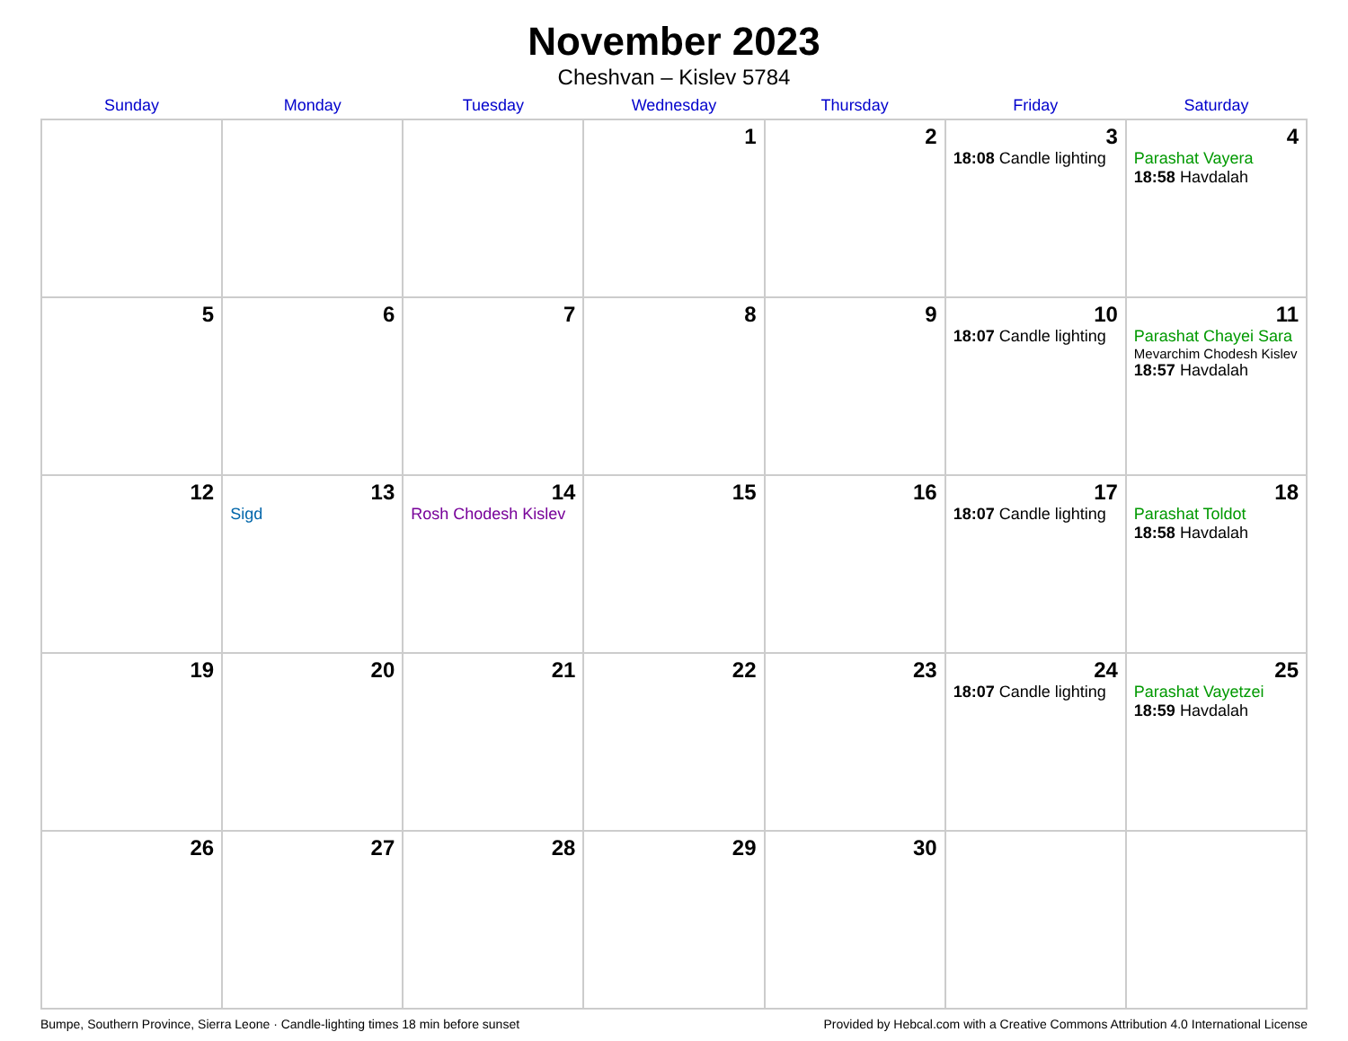November 2023
Cheshvan – Kislev 5784
| Sunday | Monday | Tuesday | Wednesday | Thursday | Friday | Saturday |
| --- | --- | --- | --- | --- | --- | --- |
| | | | 1 | 2 | 3 18:08 Candle lighting | 4 Parashat Vayera 18:58 Havdalah |
| 5 | 6 | 7 | 8 | 9 | 10 18:07 Candle lighting | 11 Parashat Chayei Sara Mevarchim Chodesh Kislev 18:57 Havdalah |
| 12 | 13 Sigd | 14 Rosh Chodesh Kislev | 15 | 16 | 17 18:07 Candle lighting | 18 Parashat Toldot 18:58 Havdalah |
| 19 | 20 | 21 | 22 | 23 | 24 18:07 Candle lighting | 25 Parashat Vayetzei 18:59 Havdalah |
| 26 | 27 | 28 | 29 | 30 | | |
Bumpe, Southern Province, Sierra Leone · Candle-lighting times 18 min before sunset Provided by Hebcal.com with a Creative Commons Attribution 4.0 International License